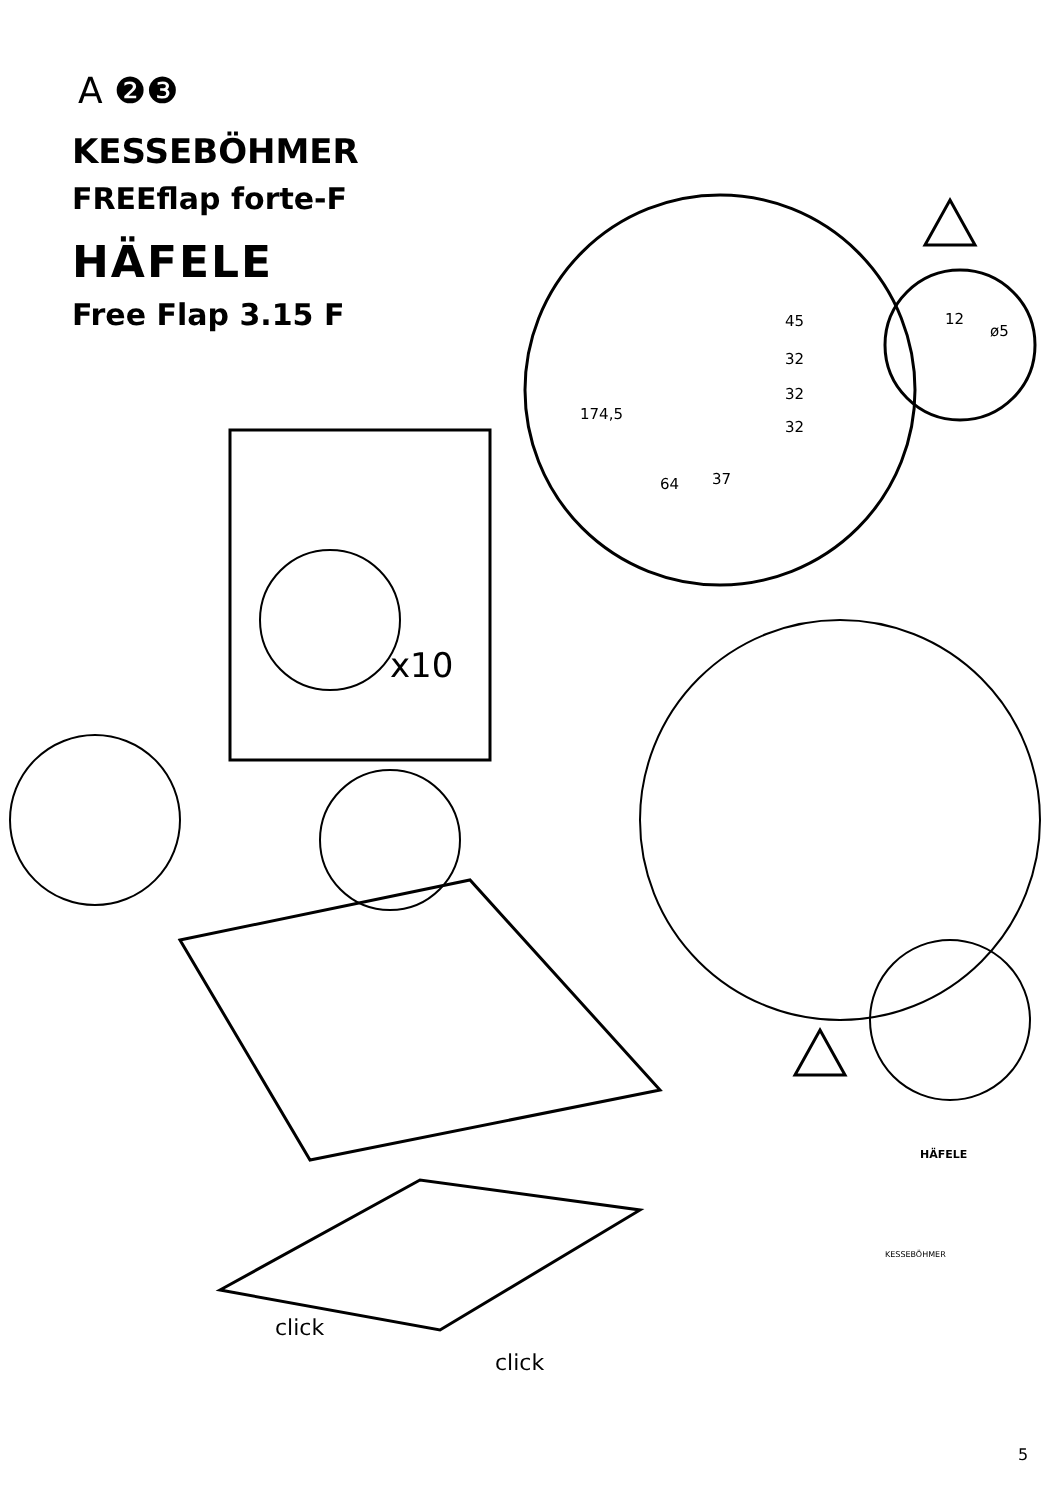A ❷❸
KESSEBÖHMER
FREEflap forte-F
HÄFELE
Free Flap 3.15 F
45
32
32
32
174,5
64 37
12
ø5
x10
click
click
HÄFELE
KESSEBÖHMER
5